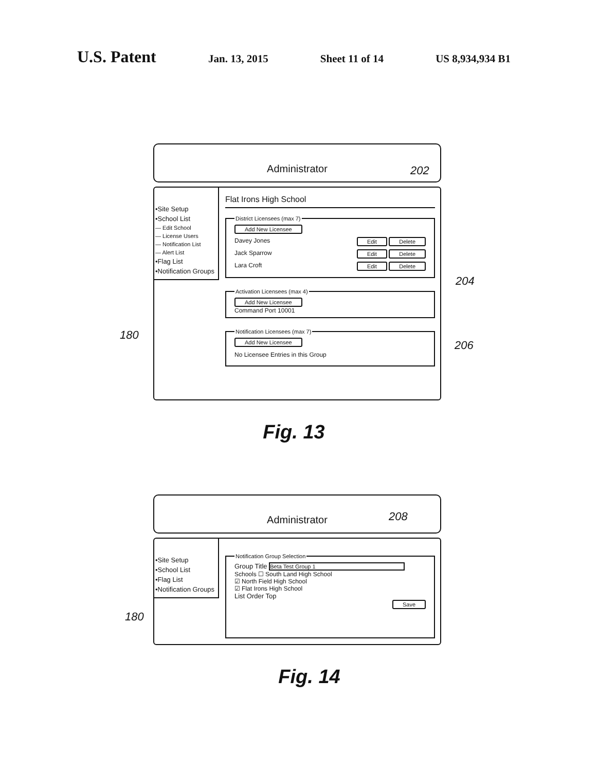U.S. Patent Jan. 13, 2015 Sheet 11 of 14 US 8,934,934 B1
Administrator
•Site Setup
•School List
— Edit School
— License Users
— Notification List
— Alert List
•Flag List
•Notification Groups
Flat Irons High School
District Licensees (max 7) Add New Licensee
Davey Jones Edit Delete
Jack Sparrow Edit Delete
Lara Croft Edit Delete
Activation Licensees (max 4) Add New Licensee
Command Port 10001
Notification Licensees (max 7) Add New Licensee
No Licensee Entries in this Group
202
204
206
180
Fig. 13
Administrator
•Site Setup
•School List
•Flag List
•Notification Groups
Notification Group Selection
Group Title Beta Test Group 1
Schools ☐ South Land High School
☑ North Field High School
☑ Flat Irons High School
List Order Top
Save
208
180
Fig. 14